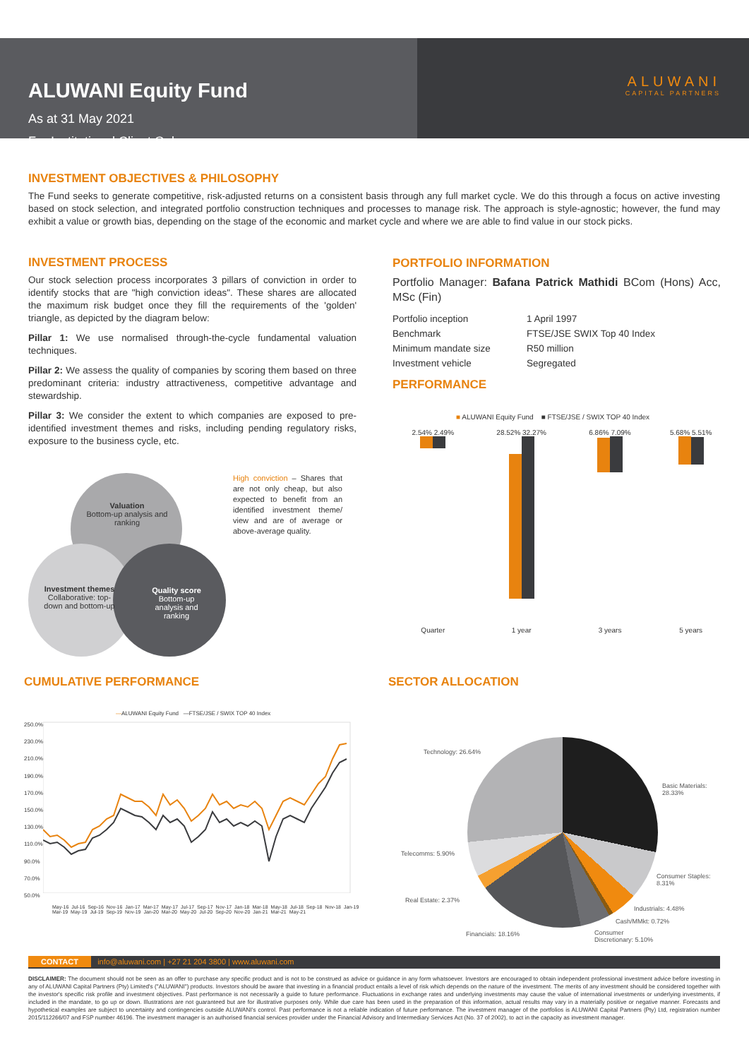ALUWANI Equity Fund
As at 31 May 2021
For Institutional Client Only
ALUWANI
CAPITAL PARTNERS
INVESTMENT OBJECTIVES & PHILOSOPHY
The Fund seeks to generate competitive, risk-adjusted returns on a consistent basis through any full market cycle. We do this through a focus on active investing based on stock selection, and integrated portfolio construction techniques and processes to manage risk. The approach is style-agnostic; however, the fund may exhibit a value or growth bias, depending on the stage of the economic and market cycle and where we are able to find value in our stock picks.
INVESTMENT PROCESS
Our stock selection process incorporates 3 pillars of conviction in order to identify stocks that are "high conviction ideas". These shares are allocated the maximum risk budget once they fill the requirements of the 'golden' triangle, as depicted by the diagram below:
Pillar 1: We use normalised through-the-cycle fundamental valuation techniques.
Pillar 2: We assess the quality of companies by scoring them based on three predominant criteria: industry attractiveness, competitive advantage and stewardship.
Pillar 3: We consider the extent to which companies are exposed to pre-identified investment themes and risks, including pending regulatory risks, exposure to the business cycle, etc.
Valuation
Bottom-up analysis and ranking
Investment themes
Collaborative: top-down and bottom-up
Quality score
Bottom-up analysis and ranking
High conviction – Shares that are not only cheap, but also expected to benefit from an identified investment theme/ view and are of average or above-average quality.
PORTFOLIO INFORMATION
Portfolio Manager: Bafana Patrick Mathidi BCom (Hons) Acc, MSc (Fin)
| Portfolio inception | 1 April 1997 |
| Benchmark | FTSE/JSE SWIX Top 40 Index |
| Minimum mandate size | R50 million |
| Investment vehicle | Segregated |
PERFORMANCE
■ ALUWANI Equity Fund ■ FTSE/JSE / SWIX TOP 40 Index
| 2.54% 2.49% | 28.52% 32.27% | 6.86% 7.09% | 5.68% 5.51% |
| Quarter | 1 year | 3 years | 5 years |
CUMULATIVE PERFORMANCE
—ALUWANI Equity Fund —FTSE/JSE / SWIX TOP 40 Index
250.0%
230.0%
210.0%
190.0%
170.0%
150.0%
130.0%
110.0%
90.0%
70.0%
50.0%
May-16 Jul-16 Sep-16 Nov-16 Jan-17 Mar-17 May-17 Jul-17 Sep-17 Nov-17 Jan-18 Mar-18 May-18 Jul-18 Sep-18 Nov-18 Jan-19 Mar-19 May-19 Jul-19 Sep-19 Nov-19 Jan-20 Mar-20 May-20 Jul-20 Sep-20 Nov-20 Jan-21 Mar-21 May-21
SECTOR ALLOCATION
Technology: 26.64%
Basic Materials:
28.33%
Telecomms: 5.90%
Consumer Staples:
8.31%
Real Estate: 2.37%
Industrials: 4.48%
Cash/MMkt: 0.72%
Financials: 18.16%
Consumer
Discretionary: 5.10%
CONTACT info@aluwani.com | +27 21 204 3800 | www.aluwani.com
DISCLAIMER: The document should not be seen as an offer to purchase any specific product and is not to be construed as advice or guidance in any form whatsoever. Investors are encouraged to obtain independent professional investment advice before investing in any of ALUWANI Capital Partners (Pty) Limited's ("ALUWANI") products. Investors should be aware that investing in a financial product entails a level of risk which depends on the nature of the investment. The merits of any investment should be considered together with the investor's specific risk profile and investment objectives. Past performance is not necessarily a guide to future performance. Fluctuations in exchange rates and underlying investments may cause the value of international investments or underlying investments, if included in the mandate, to go up or down. Illustrations are not guaranteed but are for illustrative purposes only. While due care has been used in the preparation of this information, actual results may vary in a materially positive or negative manner. Forecasts and hypothetical examples are subject to uncertainty and contingencies outside ALUWANI's control. Past performance is not a reliable indication of future performance. The investment manager of the portfolios is ALUWANI Capital Partners (Pty) Ltd, registration number 2015/112266/07 and FSP number 46196. The investment manager is an authorised financial services provider under the Financial Advisory and Intermediary Services Act (No. 37 of 2002), to act in the capacity as investment manager.